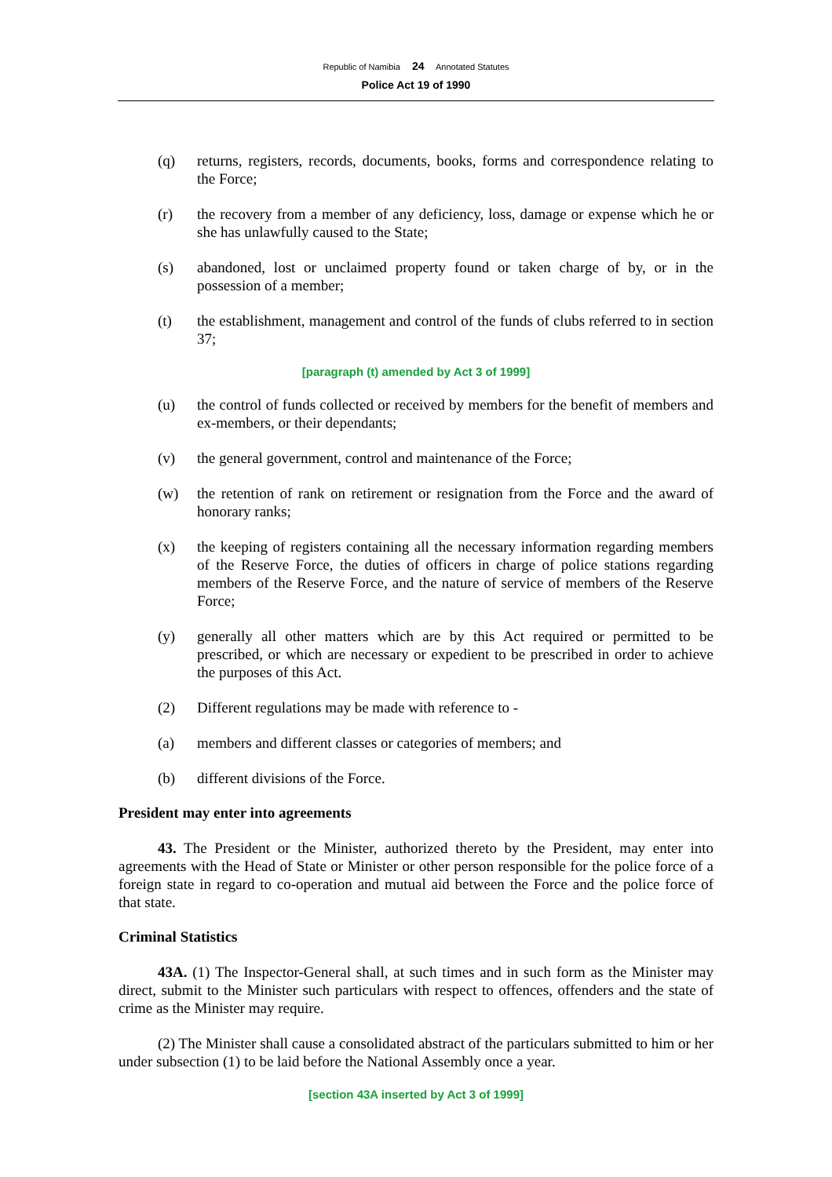Republic of Namibia 24 Annotated Statutes
Police Act 19 of 1990
(q) returns, registers, records, documents, books, forms and correspondence relating to the Force;
(r) the recovery from a member of any deficiency, loss, damage or expense which he or she has unlawfully caused to the State;
(s) abandoned, lost or unclaimed property found or taken charge of by, or in the possession of a member;
(t) the establishment, management and control of the funds of clubs referred to in section 37;
[paragraph (t) amended by Act 3 of 1999]
(u) the control of funds collected or received by members for the benefit of members and ex-members, or their dependants;
(v) the general government, control and maintenance of the Force;
(w) the retention of rank on retirement or resignation from the Force and the award of honorary ranks;
(x) the keeping of registers containing all the necessary information regarding members of the Reserve Force, the duties of officers in charge of police stations regarding members of the Reserve Force, and the nature of service of members of the Reserve Force;
(y) generally all other matters which are by this Act required or permitted to be prescribed, or which are necessary or expedient to be prescribed in order to achieve the purposes of this Act.
(2) Different regulations may be made with reference to -
(a) members and different classes or categories of members; and
(b) different divisions of the Force.
President may enter into agreements
43. The President or the Minister, authorized thereto by the President, may enter into agreements with the Head of State or Minister or other person responsible for the police force of a foreign state in regard to co-operation and mutual aid between the Force and the police force of that state.
Criminal Statistics
43A. (1) The Inspector-General shall, at such times and in such form as the Minister may direct, submit to the Minister such particulars with respect to offences, offenders and the state of crime as the Minister may require.
(2) The Minister shall cause a consolidated abstract of the particulars submitted to him or her under subsection (1) to be laid before the National Assembly once a year.
[section 43A inserted by Act 3 of 1999]